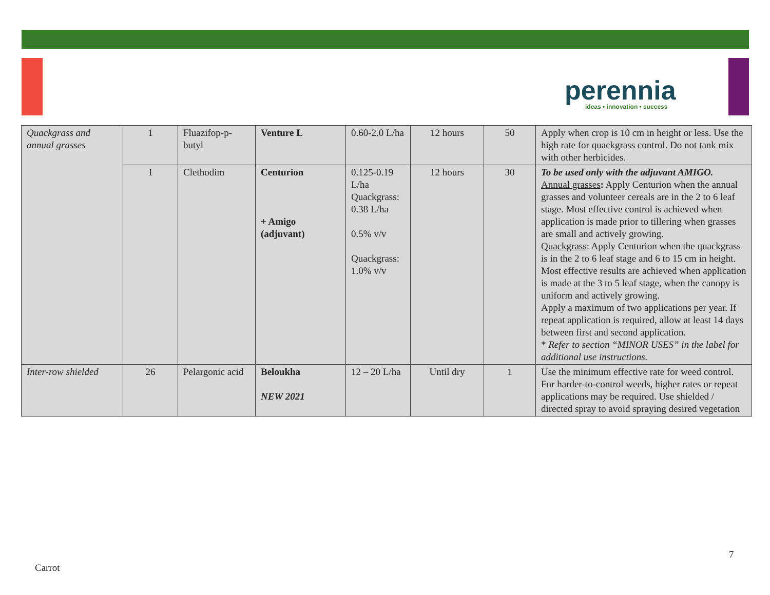perennia
ideas • innovation • success
| Quackgrass and annual grasses | 1 | Fluazifop-p-butyl | Venture L | 0.60-2.0 L/ha | 12 hours | 50 | Apply when crop is 10 cm in height or less. Use the high rate for quackgrass control. Do not tank mix with other herbicides. |
| | 1 | Clethodim | Centurion + Amigo (adjuvant) | 0.125-0.19 L/ha Quackgrass: 0.38 L/ha 0.5% v/v Quackgrass: 1.0% v/v | 12 hours | 30 | To be used only with the adjuvant AMIGO. Annual grasses : Apply Centurion when the annual grasses and volunteer cereals are in the 2 to 6 leaf stage. Most effective control is achieved when application is made prior to tillering when grasses are small and actively growing. Quackgrass : Apply Centurion when the quackgrass is in the 2 to 6 leaf stage and 6 to 15 cm in height. Most effective results are achieved when application is made at the 3 to 5 leaf stage, when the canopy is uniform and actively growing. Apply a maximum of two applications per year. If repeat application is required, allow at least 14 days between first and second application. * Refer to section “MINOR USES” in the label for additional use instructions. |
| Inter-row shielded | 26 | Pelargonic acid | Beloukha NEW 2021 | 12 – 20 L/ha | Until dry | 1 | Use the minimum effective rate for weed control. For harder-to-control weeds, higher rates or repeat applications may be required. Use shielded / directed spray to avoid spraying desired vegetation |
7
Carrot